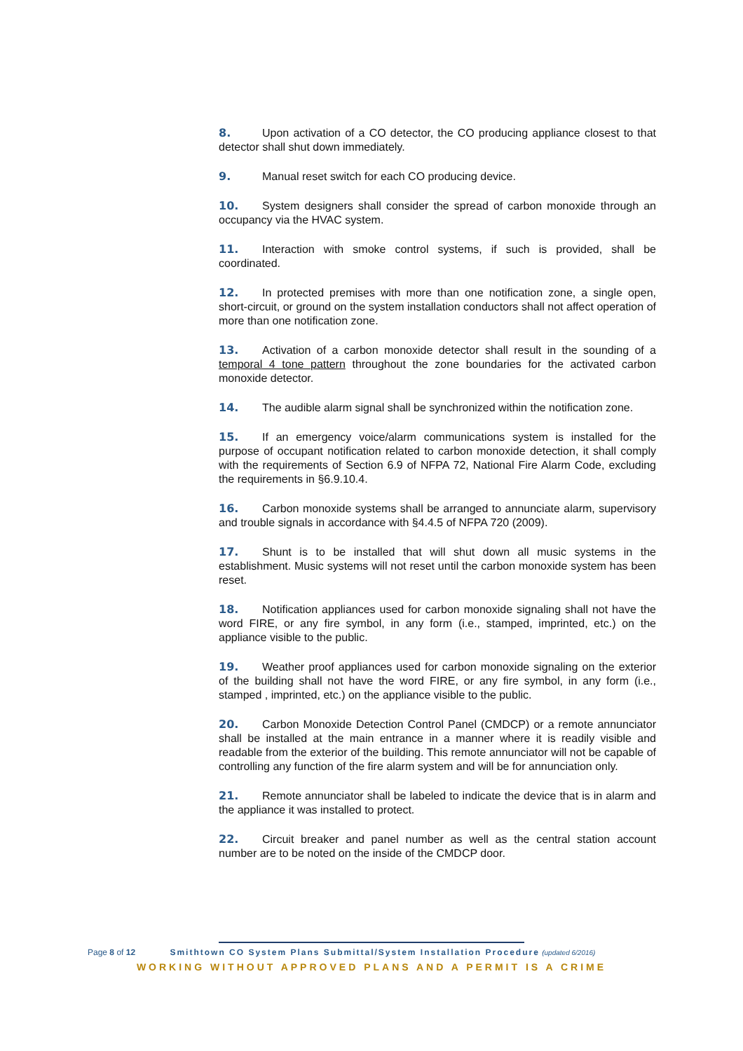8. Upon activation of a CO detector, the CO producing appliance closest to that detector shall shut down immediately.
9. Manual reset switch for each CO producing device.
10. System designers shall consider the spread of carbon monoxide through an occupancy via the HVAC system.
11. Interaction with smoke control systems, if such is provided, shall be coordinated.
12. In protected premises with more than one notification zone, a single open, short-circuit, or ground on the system installation conductors shall not affect operation of more than one notification zone.
13. Activation of a carbon monoxide detector shall result in the sounding of a temporal 4 tone pattern throughout the zone boundaries for the activated carbon monoxide detector.
14. The audible alarm signal shall be synchronized within the notification zone.
15. If an emergency voice/alarm communications system is installed for the purpose of occupant notification related to carbon monoxide detection, it shall comply with the requirements of Section 6.9 of NFPA 72, National Fire Alarm Code, excluding the requirements in §6.9.10.4.
16. Carbon monoxide systems shall be arranged to annunciate alarm, supervisory and trouble signals in accordance with §4.4.5 of NFPA 720 (2009).
17. Shunt is to be installed that will shut down all music systems in the establishment. Music systems will not reset until the carbon monoxide system has been reset.
18. Notification appliances used for carbon monoxide signaling shall not have the word FIRE, or any fire symbol, in any form (i.e., stamped, imprinted, etc.) on the appliance visible to the public.
19. Weather proof appliances used for carbon monoxide signaling on the exterior of the building shall not have the word FIRE, or any fire symbol, in any form (i.e., stamped , imprinted, etc.) on the appliance visible to the public.
20. Carbon Monoxide Detection Control Panel (CMDCP) or a remote annunciator shall be installed at the main entrance in a manner where it is readily visible and readable from the exterior of the building. This remote annunciator will not be capable of controlling any function of the fire alarm system and will be for annunciation only.
21. Remote annunciator shall be labeled to indicate the device that is in alarm and the appliance it was installed to protect.
22. Circuit breaker and panel number as well as the central station account number are to be noted on the inside of the CMDCP door.
Page 8 of 12 Smithtown CO System Plans Submittal/System Installation Procedure (updated 6/2016)
WORKING WITHOUT APPROVED PLANS AND A PERMIT IS A CRIME